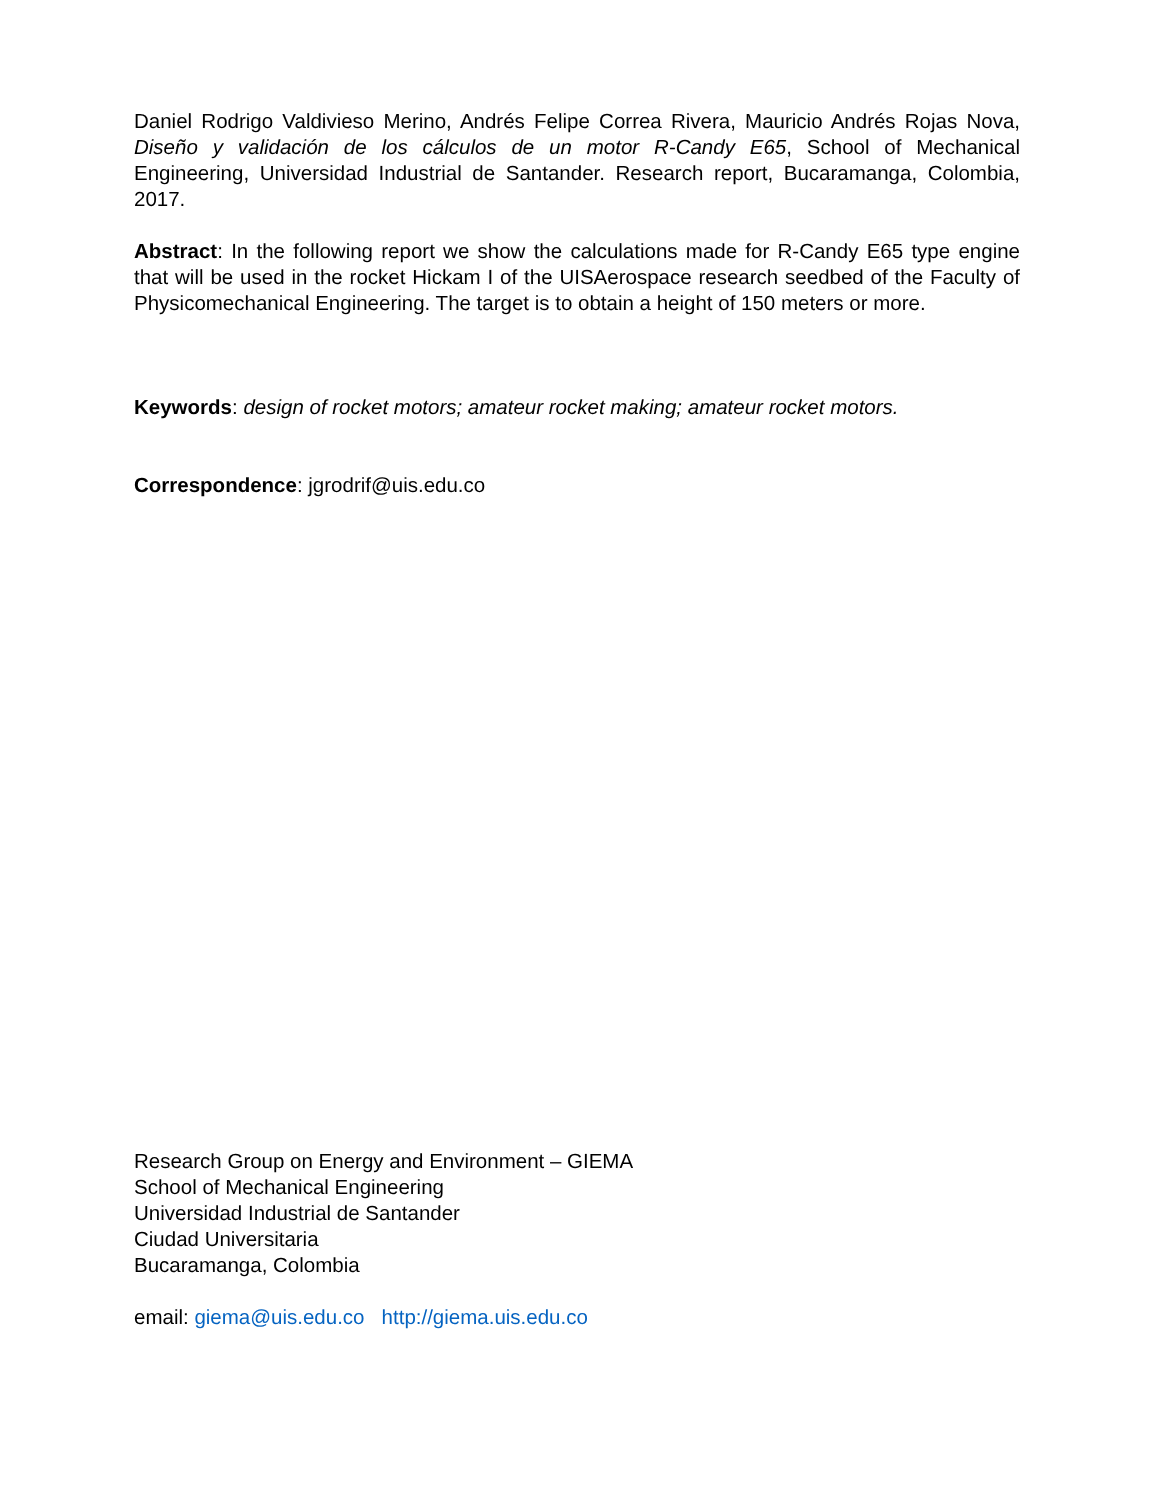Daniel Rodrigo Valdivieso Merino, Andrés Felipe Correa Rivera, Mauricio Andrés Rojas Nova, Diseño y validación de los cálculos de un motor R-Candy E65, School of Mechanical Engineering, Universidad Industrial de Santander. Research report, Bucaramanga, Colombia, 2017.
Abstract: In the following report we show the calculations made for R-Candy E65 type engine that will be used in the rocket Hickam I of the UISAerospace research seedbed of the Faculty of Physicomechanical Engineering. The target is to obtain a height of 150 meters or more.
Keywords: design of rocket motors; amateur rocket making; amateur rocket motors.
Correspondence: jgrodrif@uis.edu.co
Research Group on Energy and Environment – GIEMA
School of Mechanical Engineering
Universidad Industrial de Santander
Ciudad Universitaria
Bucaramanga, Colombia
email: giema@uis.edu.co http://giema.uis.edu.co